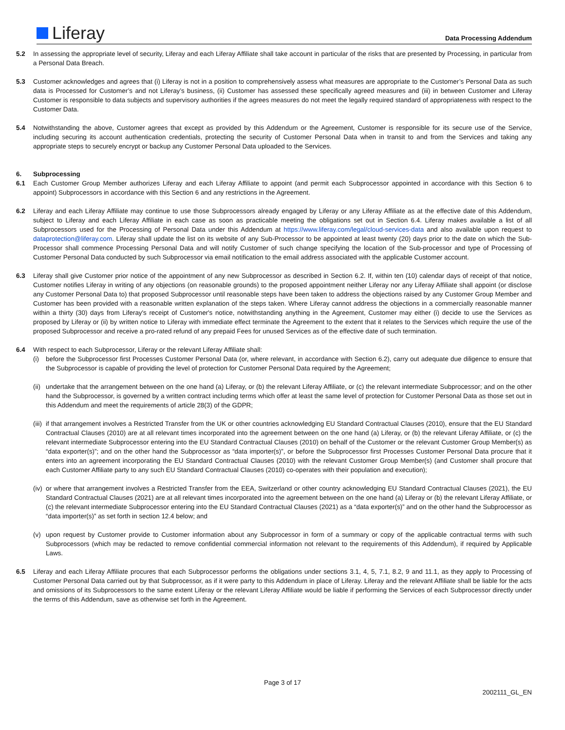Liferay Data Processing Addendum
5.2 In assessing the appropriate level of security, Liferay and each Liferay Affiliate shall take account in particular of the risks that are presented by Processing, in particular from a Personal Data Breach.
5.3 Customer acknowledges and agrees that (i) Liferay is not in a position to comprehensively assess what measures are appropriate to the Customer’s Personal Data as such data is Processed for Customer’s and not Liferay’s business, (ii) Customer has assessed these specifically agreed measures and (iii) in between Customer and Liferay Customer is responsible to data subjects and supervisory authorities if the agrees measures do not meet the legally required standard of appropriateness with respect to the Customer Data.
5.4 Notwithstanding the above, Customer agrees that except as provided by this Addendum or the Agreement, Customer is responsible for its secure use of the Service, including securing its account authentication credentials, protecting the security of Customer Personal Data when in transit to and from the Services and taking any appropriate steps to securely encrypt or backup any Customer Personal Data uploaded to the Services.
6. Subprocessing
6.1 Each Customer Group Member authorizes Liferay and each Liferay Affiliate to appoint (and permit each Subprocessor appointed in accordance with this Section 6 to appoint) Subprocessors in accordance with this Section 6 and any restrictions in the Agreement.
6.2 Liferay and each Liferay Affiliate may continue to use those Subprocessors already engaged by Liferay or any Liferay Affiliate as at the effective date of this Addendum, subject to Liferay and each Liferay Affiliate in each case as soon as practicable meeting the obligations set out in Section 6.4. Liferay makes available a list of all Subprocessors used for the Processing of Personal Data under this Addendum at https://www.liferay.com/legal/cloud-services-data and also available upon request to dataprotection@liferay.com. Liferay shall update the list on its website of any Sub-Processor to be appointed at least twenty (20) days prior to the date on which the Sub-Processor shall commence Processing Personal Data and will notify Customer of such change specifying the location of the Sub-processor and type of Processing of Customer Personal Data conducted by such Subprocessor via email notification to the email address associated with the applicable Customer account.
6.3 Liferay shall give Customer prior notice of the appointment of any new Subprocessor as described in Section 6.2. If, within ten (10) calendar days of receipt of that notice, Customer notifies Liferay in writing of any objections (on reasonable grounds) to the proposed appointment neither Liferay nor any Liferay Affiliate shall appoint (or disclose any Customer Personal Data to) that proposed Subprocessor until reasonable steps have been taken to address the objections raised by any Customer Group Member and Customer has been provided with a reasonable written explanation of the steps taken. Where Liferay cannot address the objections in a commercially reasonable manner within a thirty (30) days from Liferay's receipt of Customer's notice, notwithstanding anything in the Agreement, Customer may either (i) decide to use the Services as proposed by Liferay or (ii) by written notice to Liferay with immediate effect terminate the Agreement to the extent that it relates to the Services which require the use of the proposed Subprocessor and receive a pro-rated refund of any prepaid Fees for unused Services as of the effective date of such termination.
6.4 With respect to each Subprocessor, Liferay or the relevant Liferay Affiliate shall:
(i) before the Subprocessor first Processes Customer Personal Data (or, where relevant, in accordance with Section 6.2), carry out adequate due diligence to ensure that the Subprocessor is capable of providing the level of protection for Customer Personal Data required by the Agreement;
(ii)
undertake that the arrangement between on the one hand (a) Liferay, or (b) the relevant Liferay Affiliate, or (c) the relevant intermediate Subprocessor; and on the other hand the Subprocessor, is governed by a written contract including terms which offer at least the same level of protection for Customer Personal Data as those set out in this Addendum and meet the requirements of article 28(3) of the GDPR;
(iii)
if that arrangement involves a Restricted Transfer from the UK or other countries acknowledging EU Standard Contractual Clauses (2010), ensure that the EU Standard Contractual Clauses (2010) are at all relevant times incorporated into the agreement between on the one hand (a) Liferay, or (b) the relevant Liferay Affiliate, or (c) the relevant intermediate Subprocessor entering into the EU Standard Contractual Clauses (2010) on behalf of the Customer or the relevant Customer Group Member(s) as “data exporter(s)”; and on the other hand the Subprocessor as “data importer(s)”, or before the Subprocessor first Processes Customer Personal Data procure that it enters into an agreement incorporating the EU Standard Contractual Clauses (2010) with the relevant Customer Group Member(s) (and Customer shall procure that each Customer Affiliate party to any such EU Standard Contractual Clauses (2010) co-operates with their population and execution);
(iv)
or where that arrangement involves a Restricted Transfer from the EEA, Switzerland or other country acknowledging EU Standard Contractual Clauses (2021), the EU Standard Contractual Clauses (2021) are at all relevant times incorporated into the agreement between on the one hand (a) Liferay or (b) the relevant Liferay Affiliate, or (c) the relevant intermediate Subprocessor entering into the EU Standard Contractual Clauses (2021) as a “data exporter(s)” and on the other hand the Subprocessor as “data importer(s)” as set forth in section 12.4 below; and
(v) upon request by Customer provide to Customer information about any Subprocessor in form of a summary or copy of the applicable contractual terms with such Subprocessors (which may be redacted to remove confidential commercial information not relevant to the requirements of this Addendum), if required by Applicable Laws.
6.5 Liferay and each Liferay Affiliate procures that each Subprocessor performs the obligations under sections 3.1, 4, 5, 7.1, 8.2, 9 and 11.1, as they apply to Processing of Customer Personal Data carried out by that Subprocessor, as if it were party to this Addendum in place of Liferay. Liferay and the relevant Affiliate shall be liable for the acts and omissions of its Subprocessors to the same extent Liferay or the relevant Liferay Affiliate would be liable if performing the Services of each Subprocessor directly under the terms of this Addendum, save as otherwise set forth in the Agreement.
Page 3 of 17
2002111_GL_EN